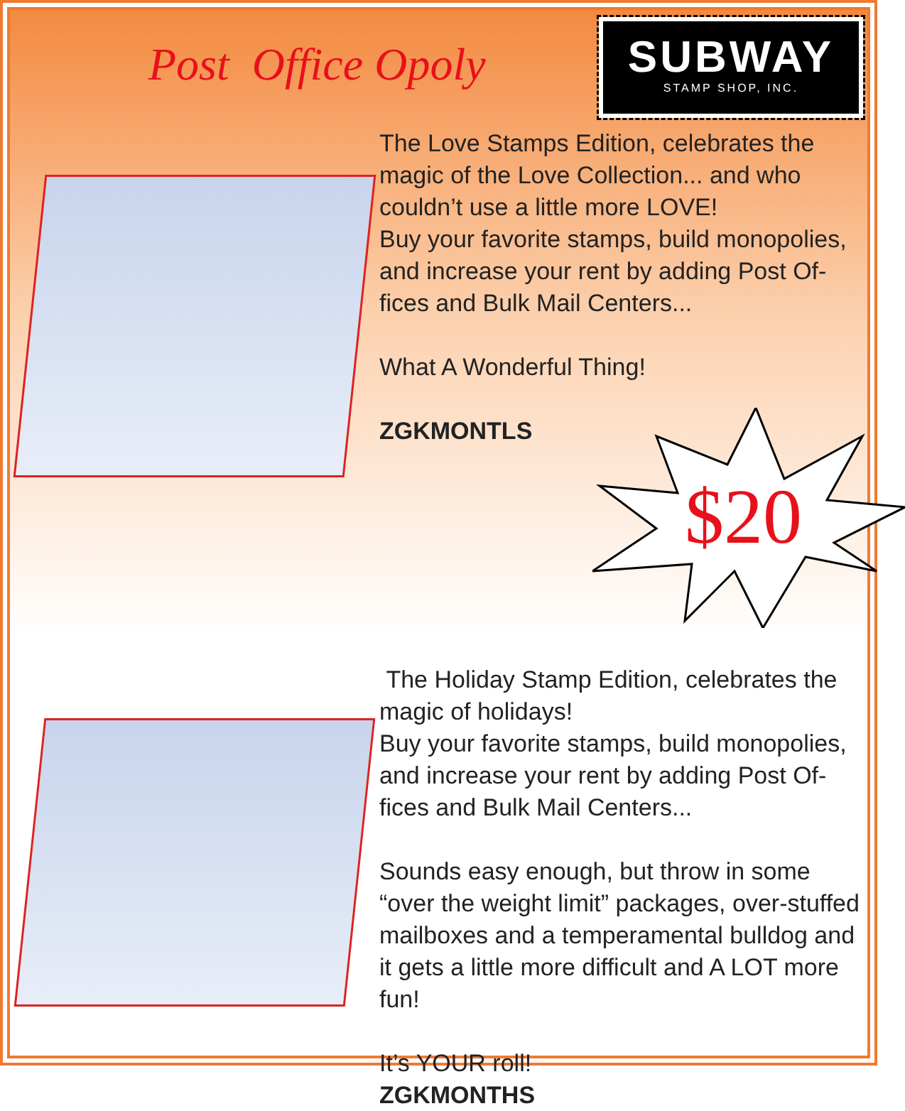Post Office Opoly
SUBWAY
STAMP SHOP, INC.
The Love Stamps Edition, celebrates the magic of the Love Collection... and who couldn’t use a little more LOVE!
Buy your favorite stamps, build monopolies, and increase your rent by adding Post Of-fices and Bulk Mail Centers...
What A Wonderful Thing!
ZGKMONTLS
$20
The Holiday Stamp Edition, celebrates the magic of holidays!
Buy your favorite stamps, build monopolies, and increase your rent by adding Post Of-fices and Bulk Mail Centers...
Sounds easy enough, but throw in some “over the weight limit” packages, over-stuffed mailboxes and a temperamental bulldog and it gets a little more difficult and A LOT more fun!
It’s YOUR roll!
ZGKMONTHS